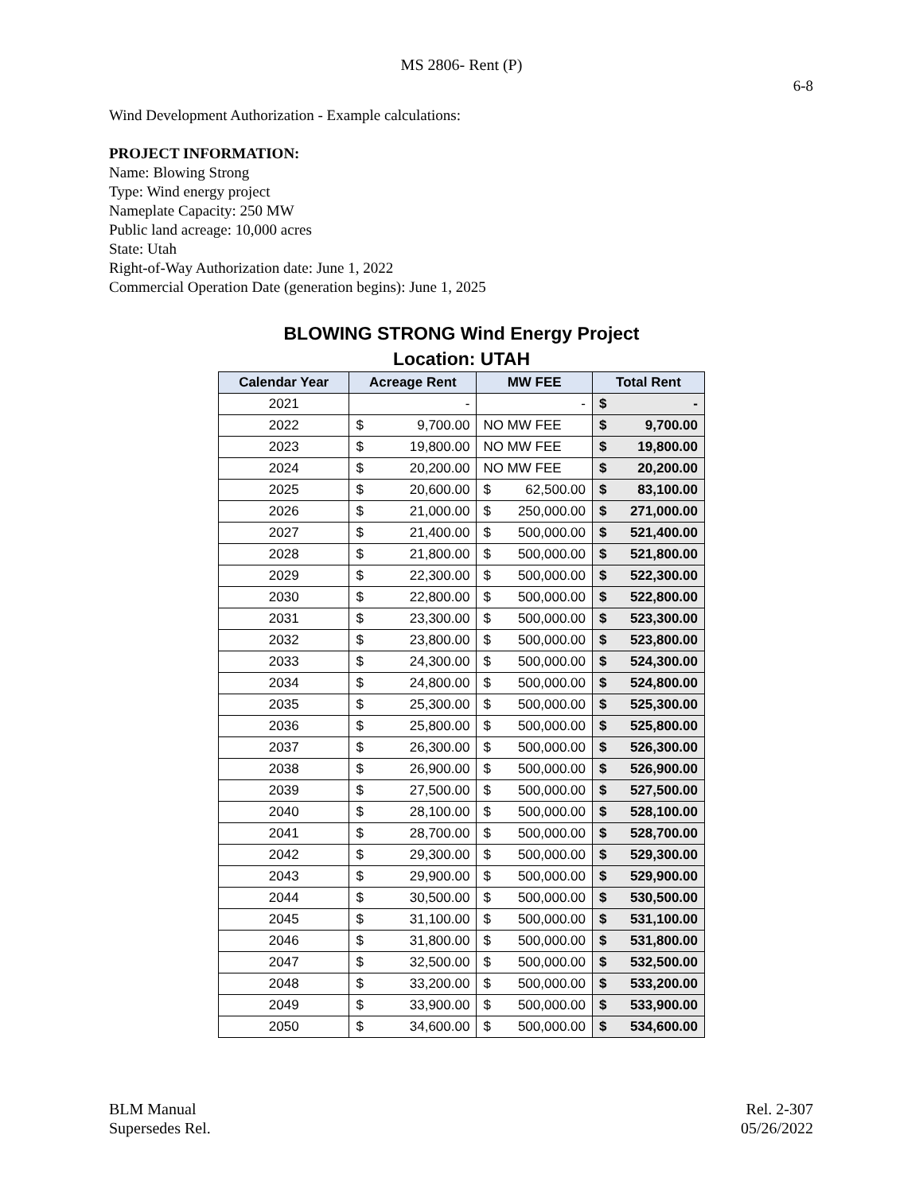MS 2806- Rent (P)
6-8
Wind Development Authorization - Example calculations:
PROJECT INFORMATION:
Name: Blowing Strong
Type: Wind energy project
Nameplate Capacity: 250 MW
Public land acreage: 10,000 acres
State: Utah
Right-of-Way Authorization date: June 1, 2022
Commercial Operation Date (generation begins): June 1, 2025
BLOWING STRONG Wind Energy Project
Location: UTAH
| Calendar Year | Acreage Rent | MW FEE | Total Rent |
| --- | --- | --- | --- |
| 2021 | - | - | $ - |
| 2022 | $ 9,700.00 | NO MW FEE | $ 9,700.00 |
| 2023 | $ 19,800.00 | NO MW FEE | $ 19,800.00 |
| 2024 | $ 20,200.00 | NO MW FEE | $ 20,200.00 |
| 2025 | $ 20,600.00 | $ 62,500.00 | $ 83,100.00 |
| 2026 | $ 21,000.00 | $ 250,000.00 | $ 271,000.00 |
| 2027 | $ 21,400.00 | $ 500,000.00 | $ 521,400.00 |
| 2028 | $ 21,800.00 | $ 500,000.00 | $ 521,800.00 |
| 2029 | $ 22,300.00 | $ 500,000.00 | $ 522,300.00 |
| 2030 | $ 22,800.00 | $ 500,000.00 | $ 522,800.00 |
| 2031 | $ 23,300.00 | $ 500,000.00 | $ 523,300.00 |
| 2032 | $ 23,800.00 | $ 500,000.00 | $ 523,800.00 |
| 2033 | $ 24,300.00 | $ 500,000.00 | $ 524,300.00 |
| 2034 | $ 24,800.00 | $ 500,000.00 | $ 524,800.00 |
| 2035 | $ 25,300.00 | $ 500,000.00 | $ 525,300.00 |
| 2036 | $ 25,800.00 | $ 500,000.00 | $ 525,800.00 |
| 2037 | $ 26,300.00 | $ 500,000.00 | $ 526,300.00 |
| 2038 | $ 26,900.00 | $ 500,000.00 | $ 526,900.00 |
| 2039 | $ 27,500.00 | $ 500,000.00 | $ 527,500.00 |
| 2040 | $ 28,100.00 | $ 500,000.00 | $ 528,100.00 |
| 2041 | $ 28,700.00 | $ 500,000.00 | $ 528,700.00 |
| 2042 | $ 29,300.00 | $ 500,000.00 | $ 529,300.00 |
| 2043 | $ 29,900.00 | $ 500,000.00 | $ 529,900.00 |
| 2044 | $ 30,500.00 | $ 500,000.00 | $ 530,500.00 |
| 2045 | $ 31,100.00 | $ 500,000.00 | $ 531,100.00 |
| 2046 | $ 31,800.00 | $ 500,000.00 | $ 531,800.00 |
| 2047 | $ 32,500.00 | $ 500,000.00 | $ 532,500.00 |
| 2048 | $ 33,200.00 | $ 500,000.00 | $ 533,200.00 |
| 2049 | $ 33,900.00 | $ 500,000.00 | $ 533,900.00 |
| 2050 | $ 34,600.00 | $ 500,000.00 | $ 534,600.00 |
BLM Manual
Supersedes Rel.
Rel. 2-307
05/26/2022